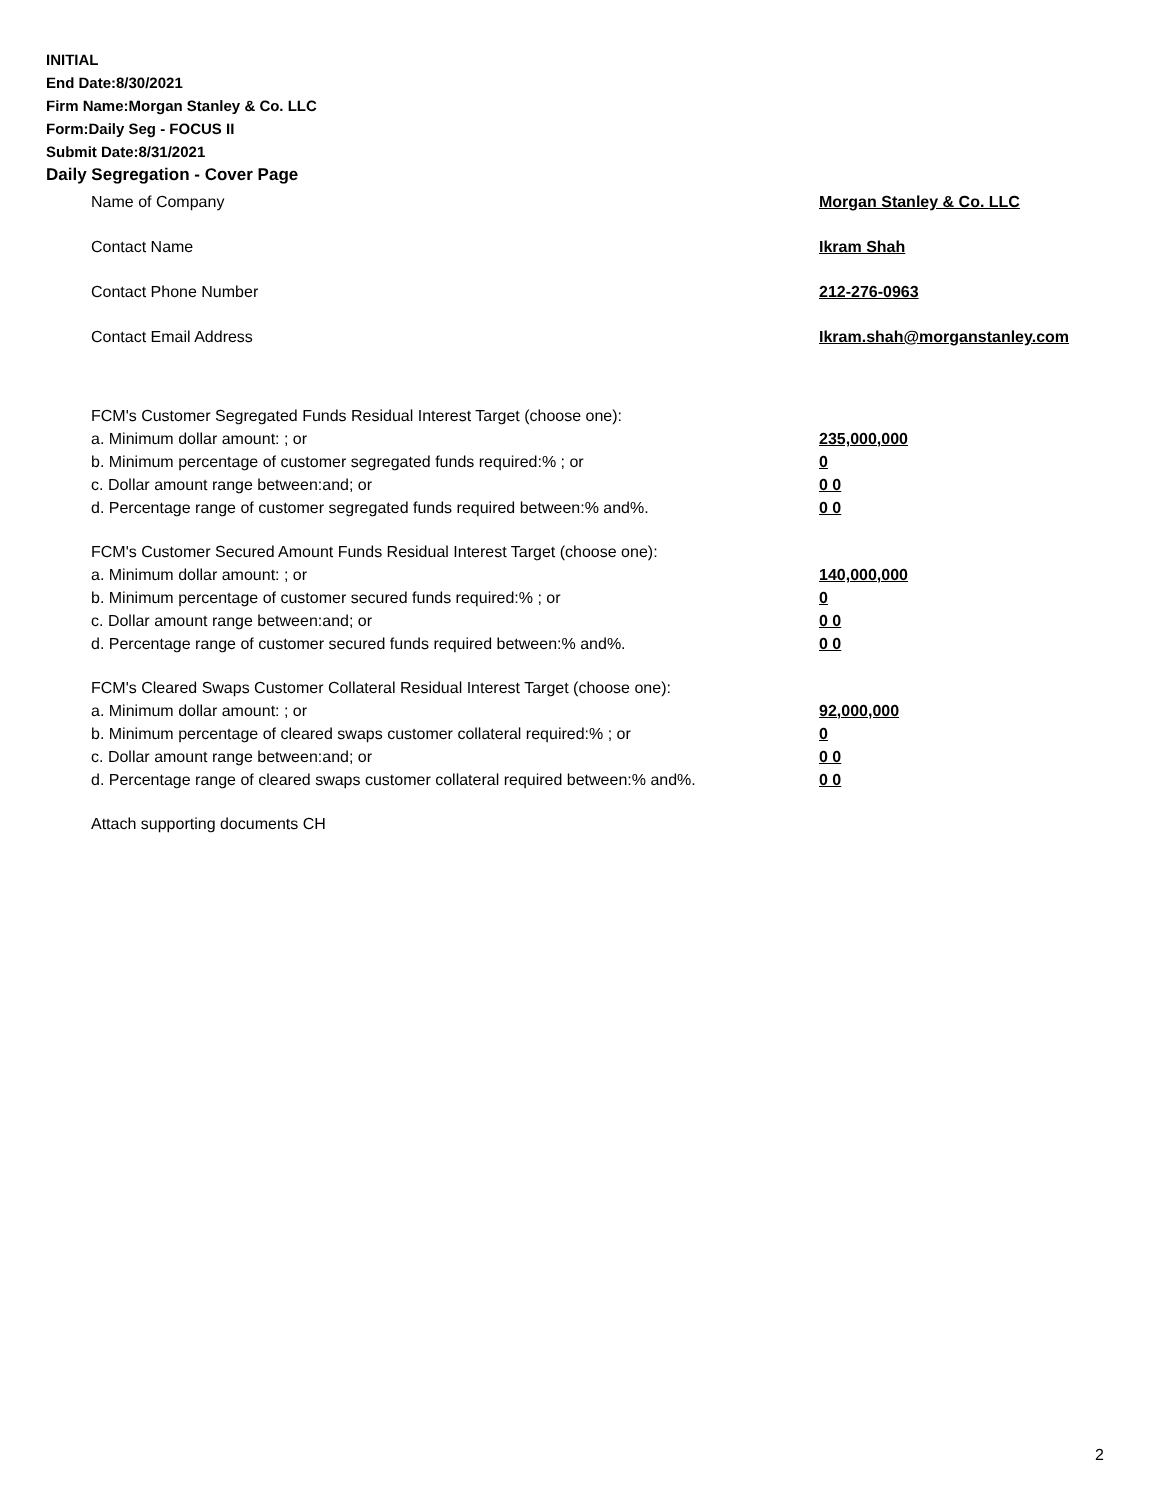INITIAL
End Date:8/30/2021
Firm Name:Morgan Stanley & Co. LLC
Form:Daily Seg - FOCUS II
Submit Date:8/31/2021
Daily Segregation - Cover Page
Name of Company Morgan Stanley & Co. LLC
Contact Name Ikram Shah
Contact Phone Number 212-276-0963
Contact Email Address Ikram.shah@morganstanley.com
FCM's Customer Segregated Funds Residual Interest Target (choose one):
a. Minimum dollar amount: ; or 235,000,000
b. Minimum percentage of customer segregated funds required:% ; or 0
c. Dollar amount range between:and; or 0 0
d. Percentage range of customer segregated funds required between:% and%. 0 0
FCM's Customer Secured Amount Funds Residual Interest Target (choose one):
a. Minimum dollar amount: ; or 140,000,000
b. Minimum percentage of customer secured funds required:% ; or 0
c. Dollar amount range between:and; or 0 0
d. Percentage range of customer secured funds required between:% and%. 0 0
FCM's Cleared Swaps Customer Collateral Residual Interest Target (choose one):
a. Minimum dollar amount: ; or 92,000,000
b. Minimum percentage of cleared swaps customer collateral required:% ; or 0
c. Dollar amount range between:and; or 0 0
d. Percentage range of cleared swaps customer collateral required between:% and%. 0 0
Attach supporting documents CH
2